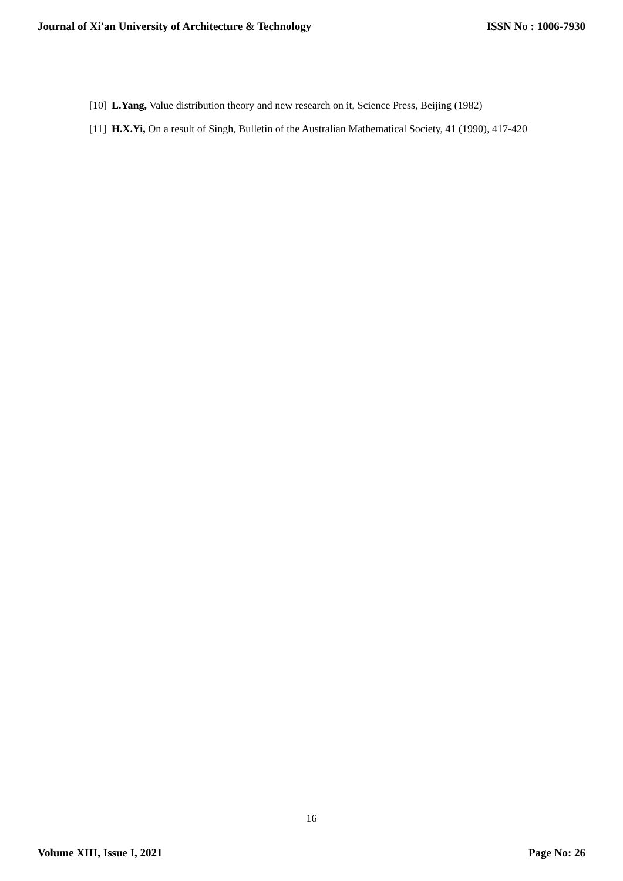Journal of Xi'an University of Architecture & Technology ISSN No : 1006-7930
[10] L.Yang, Value distribution theory and new research on it, Science Press, Beijing (1982)
[11] H.X.Yi, On a result of Singh, Bulletin of the Australian Mathematical Society, 41 (1990), 417-420
16
Volume XIII, Issue I, 2021 Page No: 26